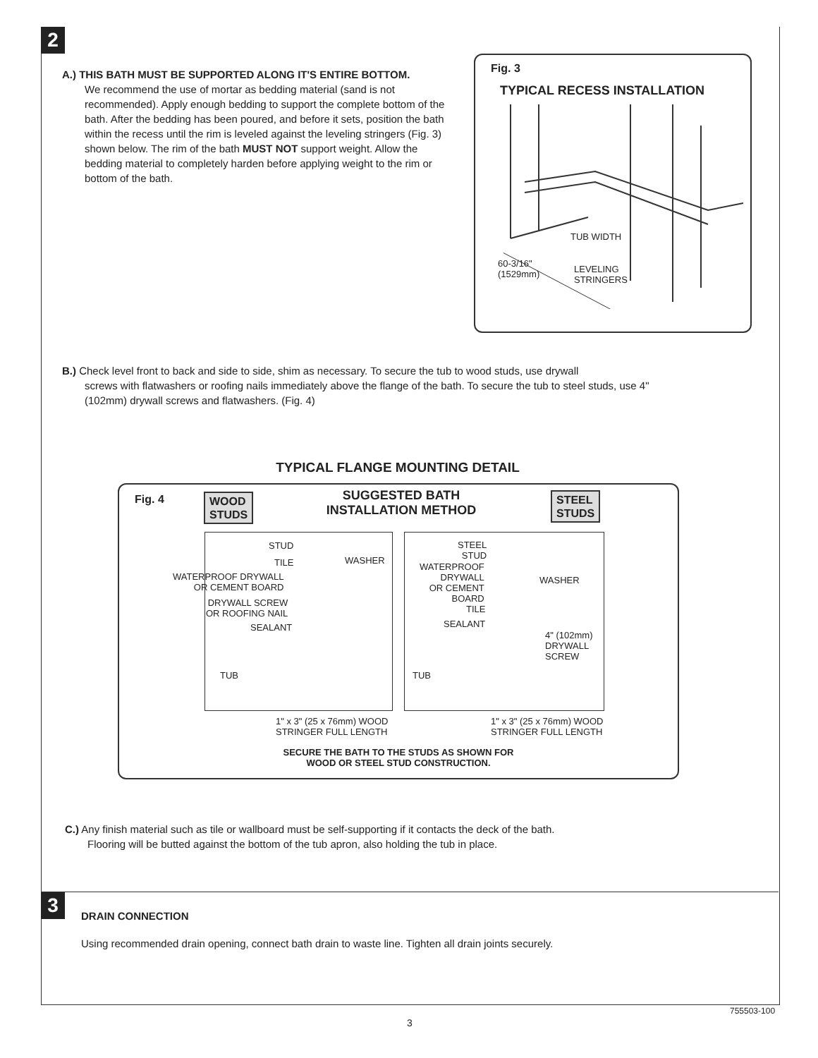2
A.) THIS BATH MUST BE SUPPORTED ALONG IT'S ENTIRE BOTTOM.
We recommend the use of mortar as bedding material (sand is not recommended). Apply enough bedding to support the complete bottom of the bath. After the bedding has been poured, and before it sets, position the bath within the recess until the rim is leveled against the leveling stringers (Fig. 3) shown below. The rim of the bath MUST NOT support weight. Allow the bedding material to completely harden before applying weight to the rim or bottom of the bath.
Fig. 3
TYPICAL RECESS INSTALLATION
60-3/16"
(1529mm)
LEVELING
STRINGERS
TUB WIDTH
B.) Check level front to back and side to side, shim as necessary. To secure the tub to wood studs, use drywall
screws with flatwashers or roofing nails immediately above the flange of the bath. To secure the tub to steel studs, use 4" (102mm) drywall screws and flatwashers. (Fig. 4)
TYPICAL FLANGE MOUNTING DETAIL
Fig. 4
WOOD
STUDS
SUGGESTED BATH
INSTALLATION METHOD
STEEL
STUDS
STUD
TILE WASHER
WATERPROOF DRYWALL
OR CEMENT BOARD
DRYWALL SCREW
OR ROOFING NAIL
SEALANT
TUB
1" x 3" (25 x 76mm) WOOD
STRINGER FULL LENGTH
STEEL
STUD
WATERPROOF
DRYWALL
OR CEMENT
BOARD
WASHER
TILE
SEALANT
4" (102mm)
DRYWALL
SCREW
TUB
1" x 3" (25 x 76mm) WOOD
STRINGER FULL LENGTH
SECURE THE BATH TO THE STUDS AS SHOWN FOR
WOOD OR STEEL STUD CONSTRUCTION.
C.) Any finish material such as tile or wallboard must be self-supporting if it contacts the deck of the bath.
Flooring will be butted against the bottom of the tub apron, also holding the tub in place.
3
DRAIN CONNECTION
Using recommended drain opening, connect bath drain to waste line. Tighten all drain joints securely.
755503-100
3